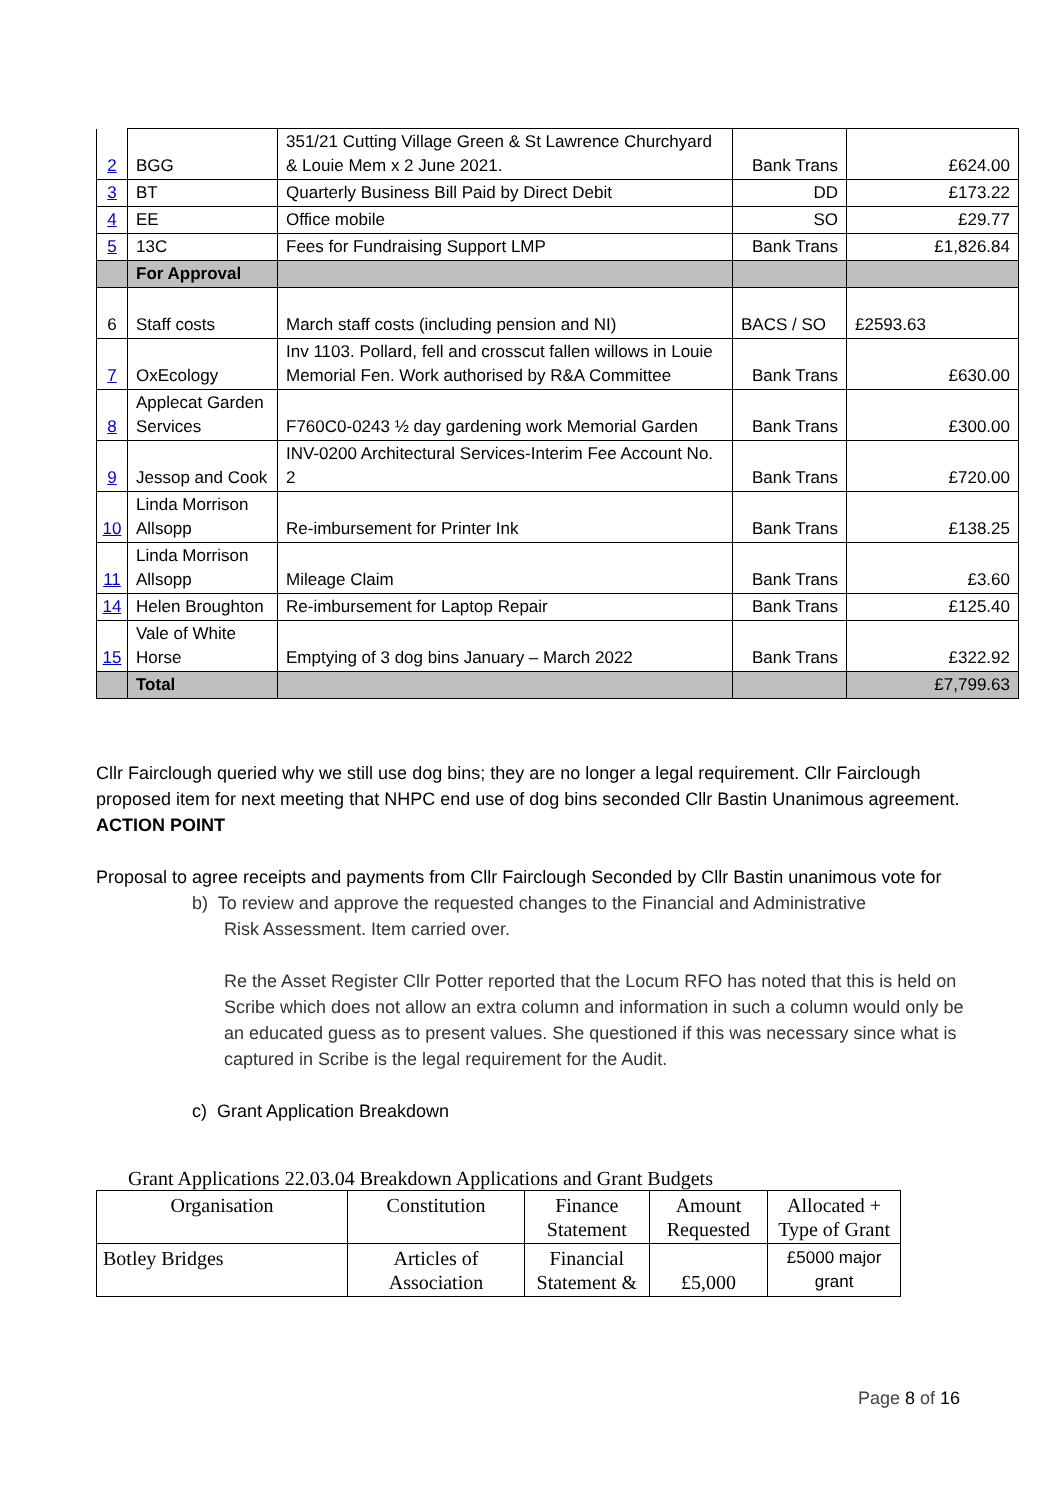| 2 | BGG | 351/21 Cutting Village Green & St Lawrence Churchyard & Louie Mem x 2 June 2021. | Bank Trans | £624.00 |
| 3 | BT | Quarterly Business Bill Paid by Direct Debit | DD | £173.22 |
| 4 | EE | Office mobile | SO | £29.77 |
| 5 | 13C | Fees for Fundraising Support LMP | Bank Trans | £1,826.84 |
| | For Approval | | | |
| 6 | Staff costs | March staff costs (including pension and NI) | BACS / SO | £2593.63 |
| 7 | OxEcology | Inv 1103. Pollard, fell and crosscut fallen willows in Louie Memorial Fen. Work authorised by R&A Committee | Bank Trans | £630.00 |
| 8 | Applecat Garden Services | F760C0-0243 ½ day gardening work Memorial Garden | Bank Trans | £300.00 |
| 9 | Jessop and Cook | INV-0200 Architectural Services-Interim Fee Account No. 2 | Bank Trans | £720.00 |
| 10 | Linda Morrison Allsopp | Re-imbursement for Printer Ink | Bank Trans | £138.25 |
| 11 | Linda Morrison Allsopp | Mileage Claim | Bank Trans | £3.60 |
| 14 | Helen Broughton | Re-imbursement for Laptop Repair | Bank Trans | £125.40 |
| 15 | Vale of White Horse | Emptying of 3 dog bins January – March 2022 | Bank Trans | £322.92 |
| | Total | | | £7,799.63 |
Cllr Fairclough queried why we still use dog bins; they are no longer a legal requirement. Cllr Fairclough proposed item for next meeting that NHPC end use of dog bins seconded Cllr Bastin Unanimous agreement. ACTION POINT
Proposal to agree receipts and payments from Cllr Fairclough Seconded by Cllr Bastin unanimous vote for
b) To review and approve the requested changes to the Financial and Administrative
Risk Assessment. Item carried over.
Re the Asset Register Cllr Potter reported that the Locum RFO has noted that this is held on Scribe which does not allow an extra column and information in such a column would only be an educated guess as to present values. She questioned if this was necessary since what is captured in Scribe is the legal requirement for the Audit.
c) Grant Application Breakdown
Grant Applications 22.03.04 Breakdown Applications and Grant Budgets
| Organisation | Constitution | Finance Statement | Amount Requested | Allocated + Type of Grant |
| Botley Bridges | Articles of Association | Financial Statement & | £5,000 | £5000 major grant |
Page 8 of 16